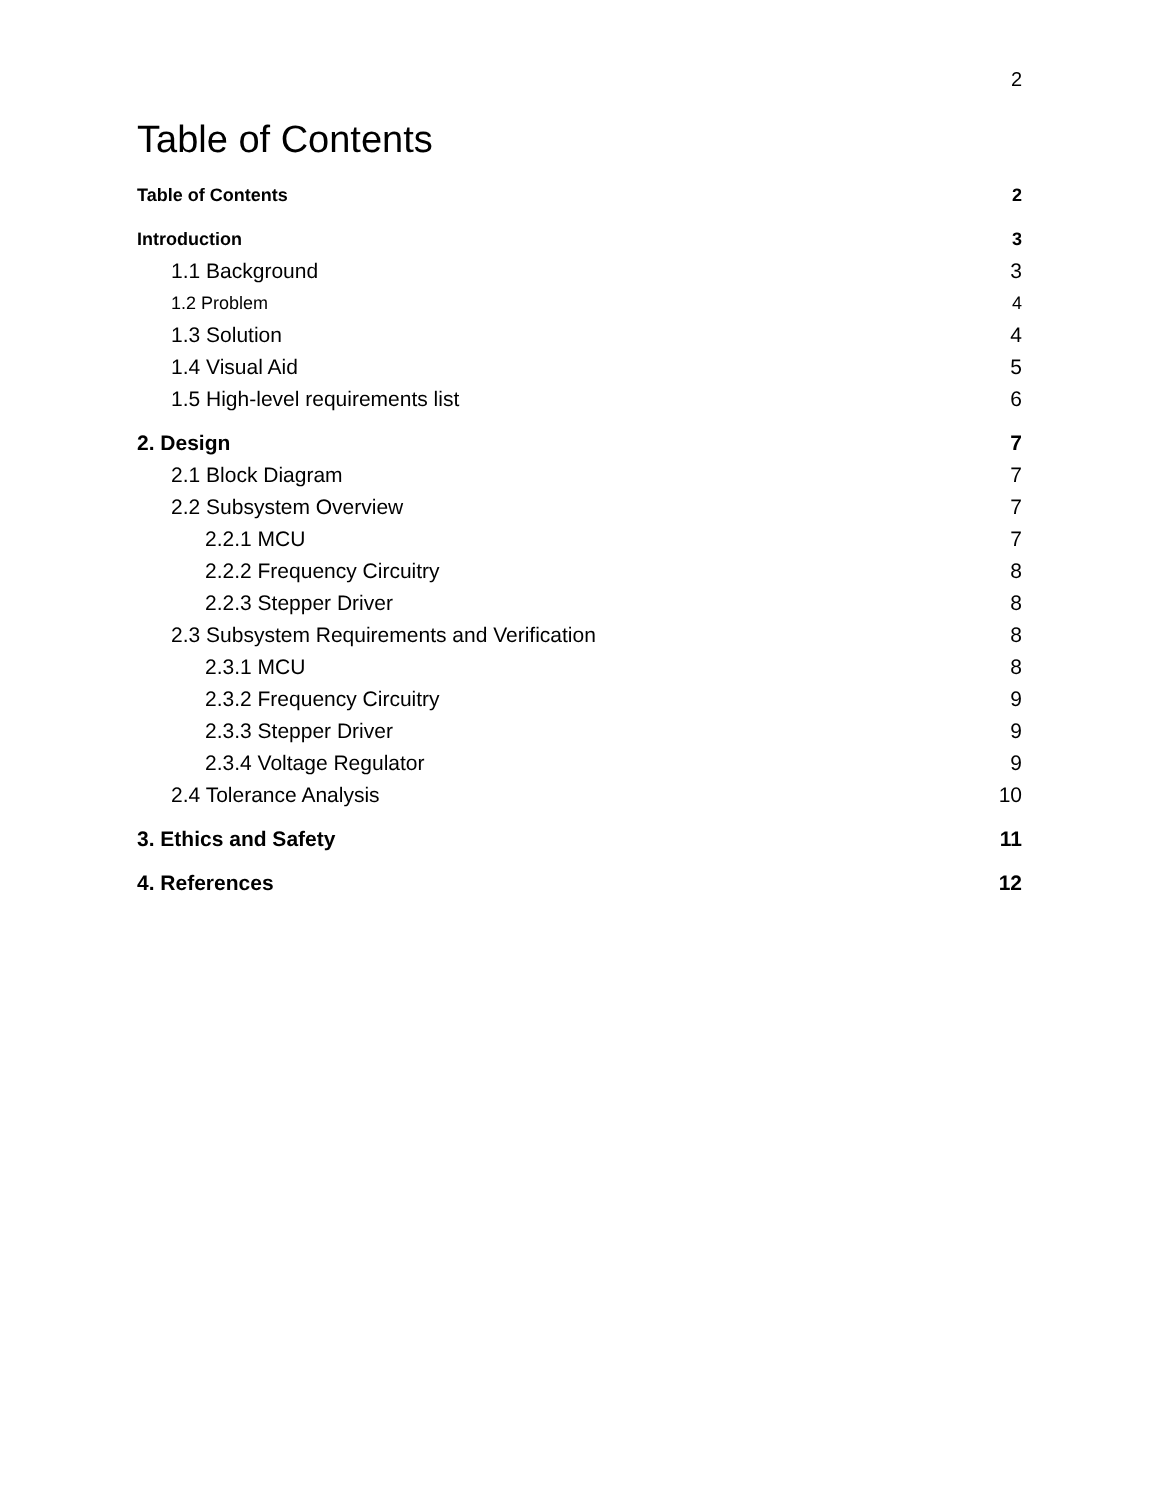2
Table of Contents
Table of Contents 2
Introduction 3
1.1 Background 3
1.2 Problem 4
1.3 Solution 4
1.4 Visual Aid 5
1.5 High-level requirements list 6
2. Design 7
2.1 Block Diagram 7
2.2 Subsystem Overview 7
2.2.1 MCU 7
2.2.2 Frequency Circuitry 8
2.2.3 Stepper Driver 8
2.3 Subsystem Requirements and Verification 8
2.3.1 MCU 8
2.3.2 Frequency Circuitry 9
2.3.3 Stepper Driver 9
2.3.4 Voltage Regulator 9
2.4 Tolerance Analysis 10
3. Ethics and Safety 11
4. References 12